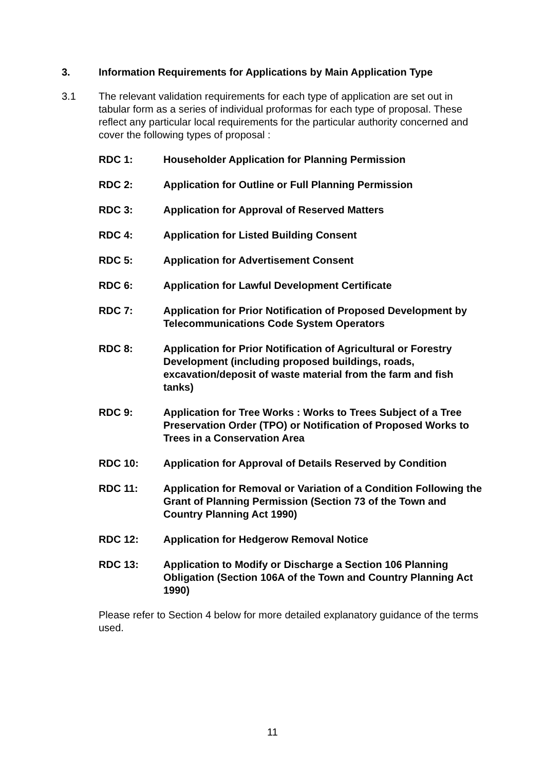3. Information Requirements for Applications by Main Application Type
3.1 The relevant validation requirements for each type of application are set out in tabular form as a series of individual proformas for each type of proposal. These reflect any particular local requirements for the particular authority concerned and cover the following types of proposal :
RDC 1: Householder Application for Planning Permission
RDC 2: Application for Outline or Full Planning Permission
RDC 3: Application for Approval of Reserved Matters
RDC 4: Application for Listed Building Consent
RDC 5: Application for Advertisement Consent
RDC 6: Application for Lawful Development Certificate
RDC 7: Application for Prior Notification of Proposed Development by Telecommunications Code System Operators
RDC 8: Application for Prior Notification of Agricultural or Forestry Development (including proposed buildings, roads, excavation/deposit of waste material from the farm and fish tanks)
RDC 9: Application for Tree Works : Works to Trees Subject of a Tree Preservation Order (TPO) or Notification of Proposed Works to Trees in a Conservation Area
RDC 10: Application for Approval of Details Reserved by Condition
RDC 11: Application for Removal or Variation of a Condition Following the Grant of Planning Permission (Section 73 of the Town and Country Planning Act 1990)
RDC 12: Application for Hedgerow Removal Notice
RDC 13: Application to Modify or Discharge a Section 106 Planning Obligation (Section 106A of the Town and Country Planning Act 1990)
Please refer to Section 4 below for more detailed explanatory guidance of the terms used.
11